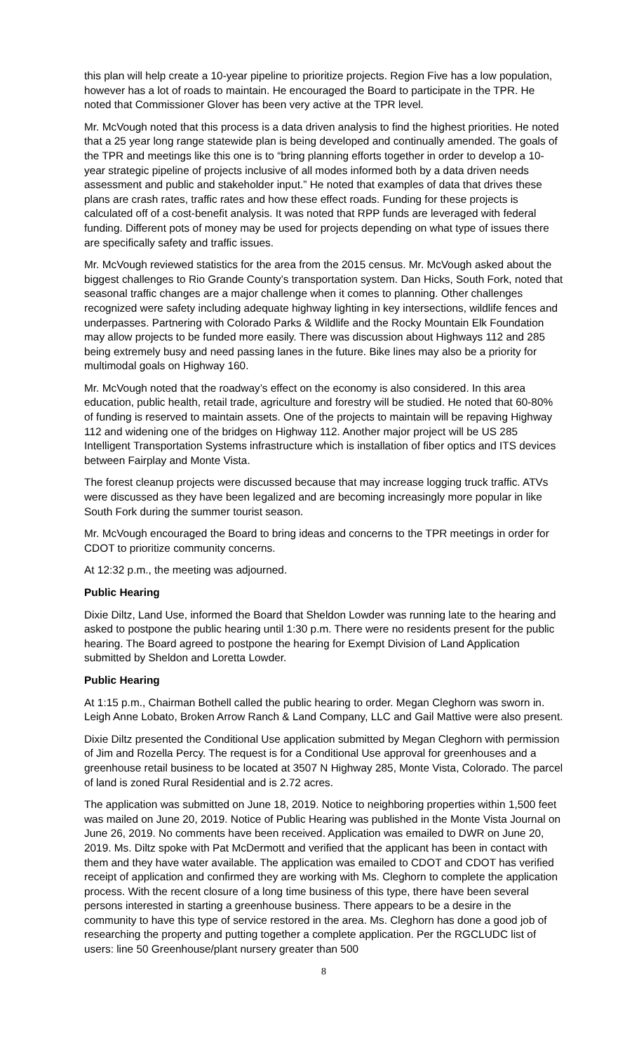this plan will help create a 10-year pipeline to prioritize projects. Region Five has a low population, however has a lot of roads to maintain. He encouraged the Board to participate in the TPR. He noted that Commissioner Glover has been very active at the TPR level.
Mr. McVough noted that this process is a data driven analysis to find the highest priorities. He noted that a 25 year long range statewide plan is being developed and continually amended. The goals of the TPR and meetings like this one is to “bring planning efforts together in order to develop a 10-year strategic pipeline of projects inclusive of all modes informed both by a data driven needs assessment and public and stakeholder input.” He noted that examples of data that drives these plans are crash rates, traffic rates and how these effect roads. Funding for these projects is calculated off of a cost-benefit analysis. It was noted that RPP funds are leveraged with federal funding. Different pots of money may be used for projects depending on what type of issues there are specifically safety and traffic issues.
Mr. McVough reviewed statistics for the area from the 2015 census. Mr. McVough asked about the biggest challenges to Rio Grande County’s transportation system. Dan Hicks, South Fork, noted that seasonal traffic changes are a major challenge when it comes to planning. Other challenges recognized were safety including adequate highway lighting in key intersections, wildlife fences and underpasses. Partnering with Colorado Parks & Wildlife and the Rocky Mountain Elk Foundation may allow projects to be funded more easily. There was discussion about Highways 112 and 285 being extremely busy and need passing lanes in the future. Bike lines may also be a priority for multimodal goals on Highway 160.
Mr. McVough noted that the roadway’s effect on the economy is also considered. In this area education, public health, retail trade, agriculture and forestry will be studied. He noted that 60-80% of funding is reserved to maintain assets. One of the projects to maintain will be repaving Highway 112 and widening one of the bridges on Highway 112. Another major project will be US 285 Intelligent Transportation Systems infrastructure which is installation of fiber optics and ITS devices between Fairplay and Monte Vista.
The forest cleanup projects were discussed because that may increase logging truck traffic. ATVs were discussed as they have been legalized and are becoming increasingly more popular in like South Fork during the summer tourist season.
Mr. McVough encouraged the Board to bring ideas and concerns to the TPR meetings in order for CDOT to prioritize community concerns.
At 12:32 p.m., the meeting was adjourned.
Public Hearing
Dixie Diltz, Land Use, informed the Board that Sheldon Lowder was running late to the hearing and asked to postpone the public hearing until 1:30 p.m. There were no residents present for the public hearing. The Board agreed to postpone the hearing for Exempt Division of Land Application submitted by Sheldon and Loretta Lowder.
Public Hearing
At 1:15 p.m., Chairman Bothell called the public hearing to order. Megan Cleghorn was sworn in. Leigh Anne Lobato, Broken Arrow Ranch & Land Company, LLC and Gail Mattive were also present.
Dixie Diltz presented the Conditional Use application submitted by Megan Cleghorn with permission of Jim and Rozella Percy. The request is for a Conditional Use approval for greenhouses and a greenhouse retail business to be located at 3507 N Highway 285, Monte Vista, Colorado. The parcel of land is zoned Rural Residential and is 2.72 acres.
The application was submitted on June 18, 2019. Notice to neighboring properties within 1,500 feet was mailed on June 20, 2019. Notice of Public Hearing was published in the Monte Vista Journal on June 26, 2019. No comments have been received. Application was emailed to DWR on June 20, 2019. Ms. Diltz spoke with Pat McDermott and verified that the applicant has been in contact with them and they have water available. The application was emailed to CDOT and CDOT has verified receipt of application and confirmed they are working with Ms. Cleghorn to complete the application process. With the recent closure of a long time business of this type, there have been several persons interested in starting a greenhouse business. There appears to be a desire in the community to have this type of service restored in the area. Ms. Cleghorn has done a good job of researching the property and putting together a complete application. Per the RGCLUDC list of users: line 50 Greenhouse/plant nursery greater than 500
8